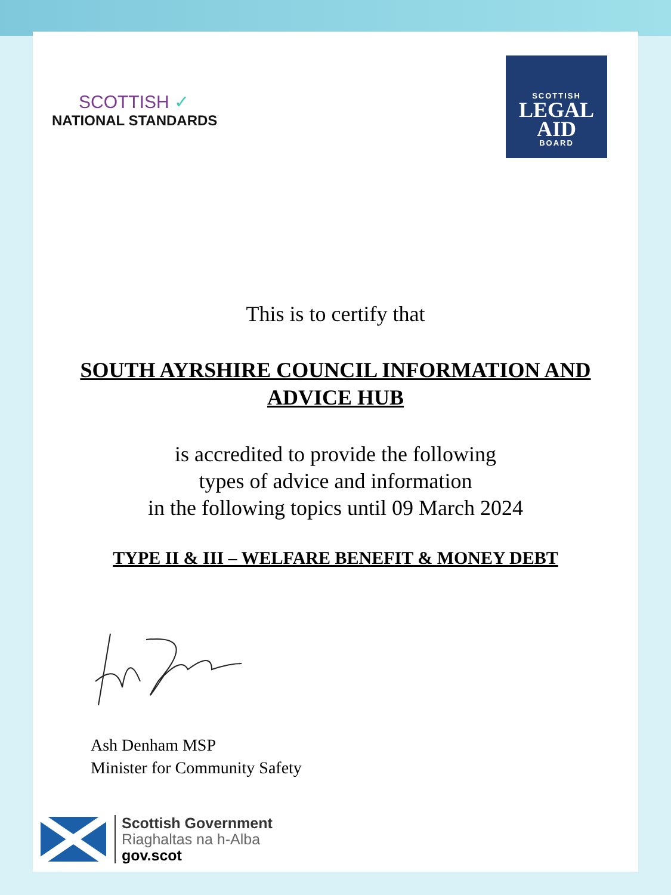SCOTTISH ✓
NATIONAL STANDARDS
SCOTTISH
LEGAL
AID
BOARD
This is to certify that
SOUTH AYRSHIRE COUNCIL INFORMATION AND
ADVICE HUB
is accredited to provide the following
types of advice and information
in the following topics until 09 March 2024
TYPE II & III – WELFARE BENEFIT & MONEY DEBT
Ash Denham MSP
Minister for Community Safety
Scottish Government
Riaghaltas na h-Alba
gov.scot